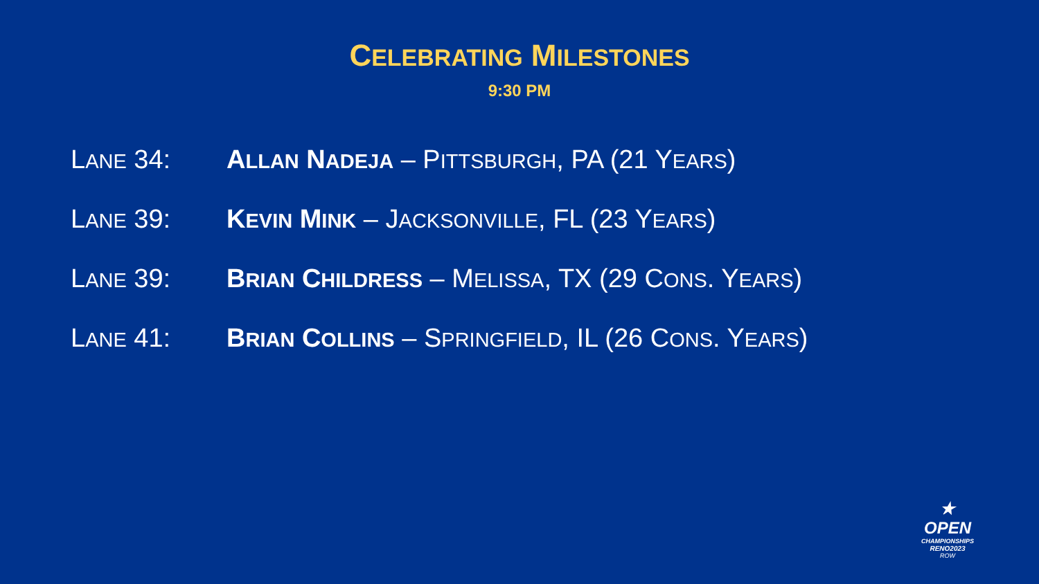CELEBRATING MILESTONES
9:30 PM
LANE 34: ALLAN NADEJA – PITTSBURGH, PA (21 YEARS)
LANE 39: KEVIN MINK – JACKSONVILLE, FL (23 YEARS)
LANE 39: BRIAN CHILDRESS – MELISSA, TX (29 CONS. YEARS)
LANE 41: BRIAN COLLINS – SPRINGFIELD, IL (26 CONS. YEARS)
★
OPEN
CHAMPIONSHIPS
RENO2023
ROW